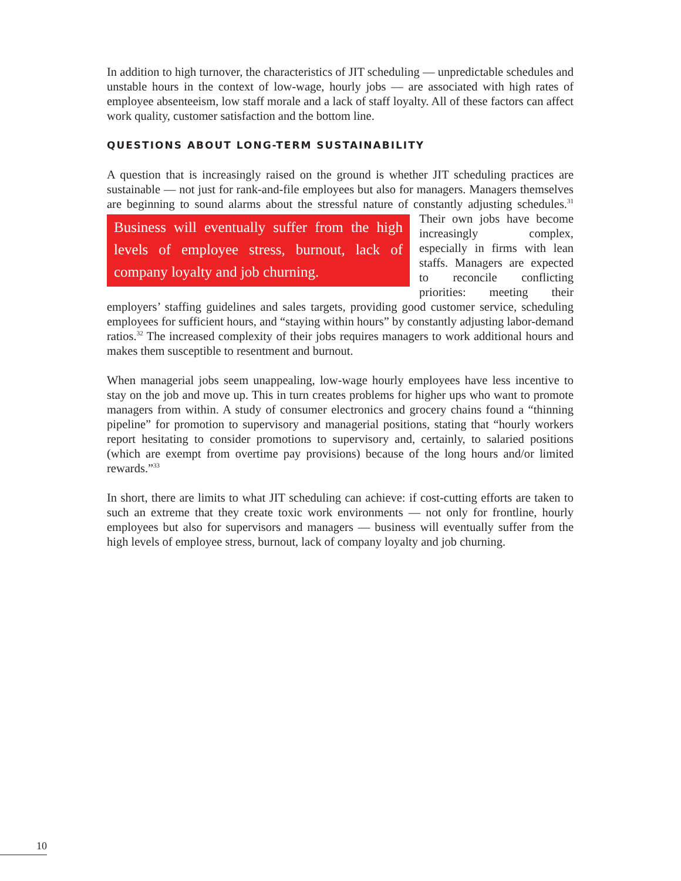In addition to high turnover, the characteristics of JIT scheduling — unpredictable schedules and unstable hours in the context of low-wage, hourly jobs — are associated with high rates of employee absenteeism, low staff morale and a lack of staff loyalty. All of these factors can affect work quality, customer satisfaction and the bottom line.
QUESTIONS ABOUT LONG-TERM SUSTAINABILITY
A question that is increasingly raised on the ground is whether JIT scheduling practices are sustainable — not just for rank-and-file employees but also for managers. Managers themselves are beginning to sound alarms about the stressful nature of constantly ad Business will eventually suffer from the high levels of employee stress, burnout, lack of company loyalty and job churning. justing schedules.<sup>31</sup> Their own jobs have become increasingly complex, especially in firms with lean staffs. Managers are expected to reconcile conflicting priorities: meeting their employers’ staffing guidelines and sales targets, providing good customer service, scheduling employees for sufficient hours, and “staying within hours” by constantly adjusting labor-demand ratios.<sup>32</sup> The increased complexity of their jobs requires managers to work additional hours and makes them susceptible to resentment and burnout.
When managerial jobs seem unappealing, low-wage hourly employees have less incentive to stay on the job and move up. This in turn creates problems for higher ups who want to promote managers from within. A study of consumer electronics and grocery chains found a “thinning pipeline” for promotion to supervisory and managerial positions, stating that “hourly workers report hesitating to consider promotions to supervisory and, certainly, to salaried positions (which are exempt from overtime pay provisions) because of the long hours and/or limited rewards.”<sup>33</sup>
In short, there are limits to what JIT scheduling can achieve: if cost-cutting efforts are taken to such an extreme that they create toxic work environments — not only for frontline, hourly employees but also for supervisors and managers — business will eventually suffer from the high levels of employee stress, burnout, lack of company loyalty and job churning.
10